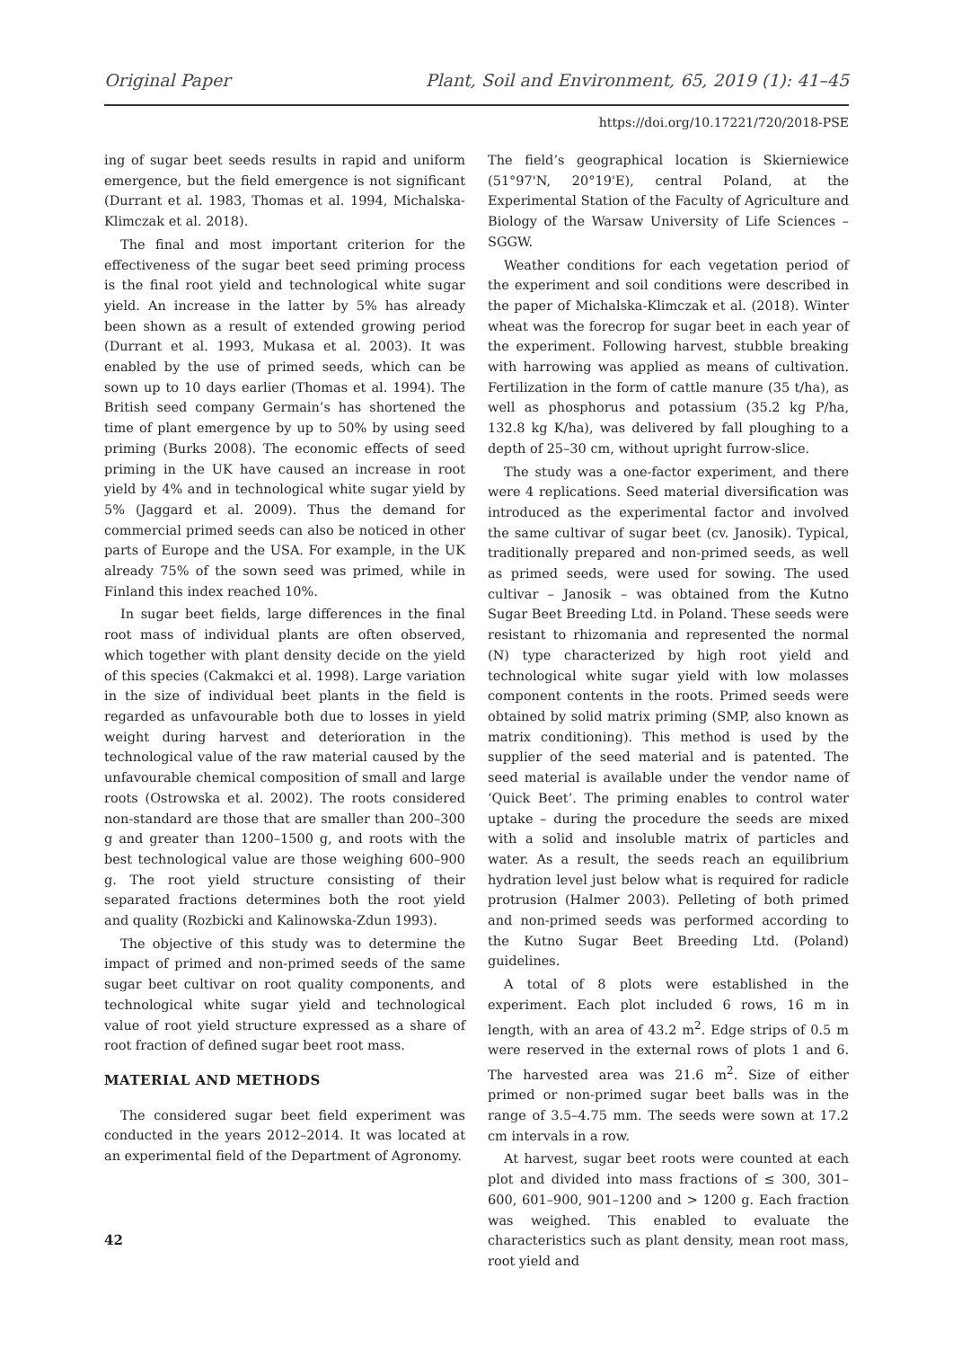Original Paper Plant, Soil and Environment, 65, 2019 (1): 41–45
https://doi.org/10.17221/720/2018-PSE
ing of sugar beet seeds results in rapid and uniform emergence, but the field emergence is not significant (Durrant et al. 1983, Thomas et al. 1994, Michalska-Klimczak et al. 2018).
The final and most important criterion for the effectiveness of the sugar beet seed priming process is the final root yield and technological white sugar yield. An increase in the latter by 5% has already been shown as a result of extended growing period (Durrant et al. 1993, Mukasa et al. 2003). It was enabled by the use of primed seeds, which can be sown up to 10 days earlier (Thomas et al. 1994). The British seed company Germain’s has shortened the time of plant emergence by up to 50% by using seed priming (Burks 2008). The economic effects of seed priming in the UK have caused an increase in root yield by 4% and in technological white sugar yield by 5% (Jaggard et al. 2009). Thus the demand for commercial primed seeds can also be noticed in other parts of Europe and the USA. For example, in the UK already 75% of the sown seed was primed, while in Finland this index reached 10%.
In sugar beet fields, large differences in the final root mass of individual plants are often observed, which together with plant density decide on the yield of this species (Cakmakci et al. 1998). Large variation in the size of individual beet plants in the field is regarded as unfavourable both due to losses in yield weight during harvest and deterioration in the technological value of the raw material caused by the unfavourable chemical composition of small and large roots (Ostrowska et al. 2002). The roots considered non-standard are those that are smaller than 200–300 g and greater than 1200–1500 g, and roots with the best technological value are those weighing 600–900 g. The root yield structure consisting of their separated fractions determines both the root yield and quality (Rozbicki and Kalinowska-Zdun 1993).
The objective of this study was to determine the impact of primed and non-primed seeds of the same sugar beet cultivar on root quality components, and technological white sugar yield and technological value of root yield structure expressed as a share of root fraction of defined sugar beet root mass.
MATERIAL AND METHODS
The considered sugar beet field experiment was conducted in the years 2012–2014. It was located at an experimental field of the Department of Agronomy.
The field’s geographical location is Skierniewice (51°97'N, 20°19'E), central Poland, at the Experimental Station of the Faculty of Agriculture and Biology of the Warsaw University of Life Sciences – SGGW.
Weather conditions for each vegetation period of the experiment and soil conditions were described in the paper of Michalska-Klimczak et al. (2018). Winter wheat was the forecrop for sugar beet in each year of the experiment. Following harvest, stubble breaking with harrowing was applied as means of cultivation. Fertilization in the form of cattle manure (35 t/ha), as well as phosphorus and potassium (35.2 kg P/ha, 132.8 kg K/ha), was delivered by fall ploughing to a depth of 25–30 cm, without upright furrow-slice.
The study was a one-factor experiment, and there were 4 replications. Seed material diversification was introduced as the experimental factor and involved the same cultivar of sugar beet (cv. Janosik). Typical, traditionally prepared and non-primed seeds, as well as primed seeds, were used for sowing. The used cultivar – Janosik – was obtained from the Kutno Sugar Beet Breeding Ltd. in Poland. These seeds were resistant to rhizomania and represented the normal (N) type characterized by high root yield and technological white sugar yield with low molasses component contents in the roots. Primed seeds were obtained by solid matrix priming (SMP, also known as matrix conditioning). This method is used by the supplier of the seed material and is patented. The seed material is available under the vendor name of ‘Quick Beet’. The priming enables to control water uptake – during the procedure the seeds are mixed with a solid and insoluble matrix of particles and water. As a result, the seeds reach an equilibrium hydration level just below what is required for radicle protrusion (Halmer 2003). Pelleting of both primed and non-primed seeds was performed according to the Kutno Sugar Beet Breeding Ltd. (Poland) guidelines.
A total of 8 plots were established in the experiment. Each plot included 6 rows, 16 m in length, with an area of 43.2 m<sup>2</sup>. Edge strips of 0.5 m were reserved in the external rows of plots 1 and 6. The harvested area was 21.6 m<sup>2</sup>. Size of either primed or non-primed sugar beet balls was in the range of 3.5–4.75 mm. The seeds were sown at 17.2 cm intervals in a row.
At harvest, sugar beet roots were counted at each plot and divided into mass fractions of ≤ 300, 301–600, 601–900, 901–1200 and > 1200 g. Each fraction was weighed. This enabled to evaluate the characteristics such as plant density, mean root mass, root yield and
42